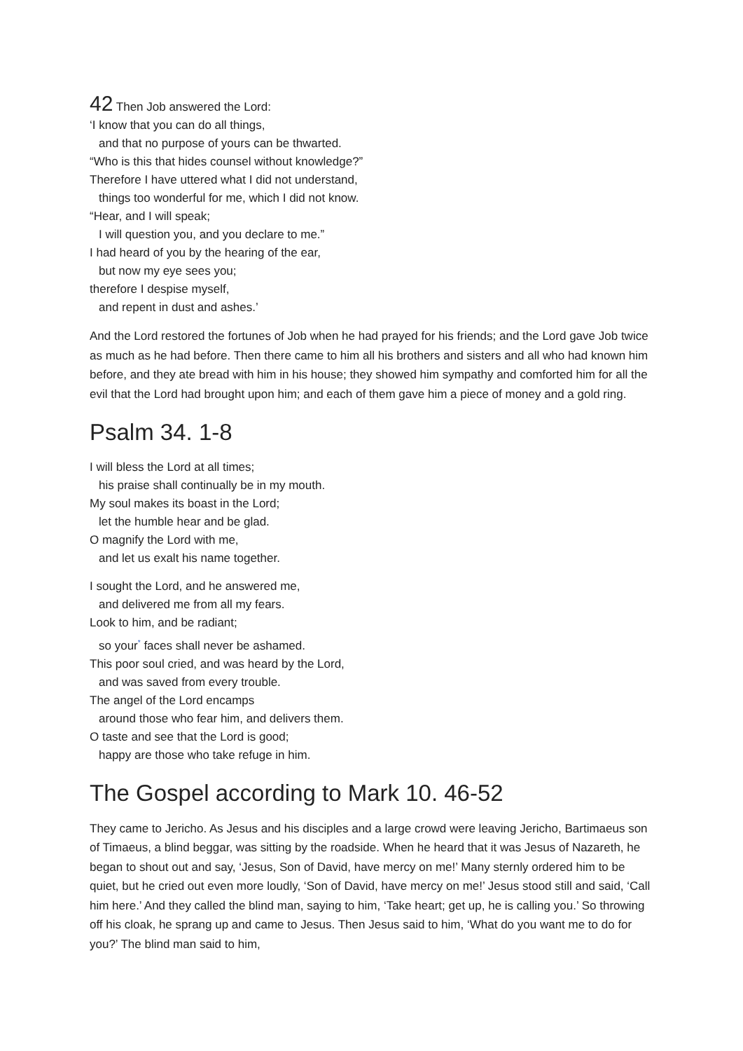42 Then Job answered the Lord:
‘I know that you can do all things,
and that no purpose of yours can be thwarted.
“Who is this that hides counsel without knowledge?”
Therefore I have uttered what I did not understand,
things too wonderful for me, which I did not know.
“Hear, and I will speak;
I will question you, and you declare to me.”
I had heard of you by the hearing of the ear,
but now my eye sees you;
therefore I despise myself,
and repent in dust and ashes.’
And the Lord restored the fortunes of Job when he had prayed for his friends; and the Lord gave Job twice as much as he had before. Then there came to him all his brothers and sisters and all who had known him before, and they ate bread with him in his house; they showed him sympathy and comforted him for all the evil that the Lord had brought upon him; and each of them gave him a piece of money and a gold ring.
Psalm 34. 1-8
I will bless the Lord at all times;
his praise shall continually be in my mouth.
My soul makes its boast in the Lord;
let the humble hear and be glad.
O magnify the Lord with me,
and let us exalt his name together.
I sought the Lord, and he answered me,
and delivered me from all my fears.
Look to him, and be radiant;
so your<sup>*</sup> faces shall never be ashamed.
This poor soul cried, and was heard by the Lord,
and was saved from every trouble.
The angel of the Lord encamps
around those who fear him, and delivers them.
O taste and see that the Lord is good;
happy are those who take refuge in him.
The Gospel according to Mark 10. 46-52
They came to Jericho. As Jesus and his disciples and a large crowd were leaving Jericho, Bartimaeus son of Timaeus, a blind beggar, was sitting by the roadside. When he heard that it was Jesus of Nazareth, he began to shout out and say, ‘Jesus, Son of David, have mercy on me!’ Many sternly ordered him to be quiet, but he cried out even more loudly, ‘Son of David, have mercy on me!’ Jesus stood still and said, ‘Call him here.’ And they called the blind man, saying to him, ‘Take heart; get up, he is calling you.’ So throwing off his cloak, he sprang up and came to Jesus. Then Jesus said to him, ‘What do you want me to do for you?’ The blind man said to him,